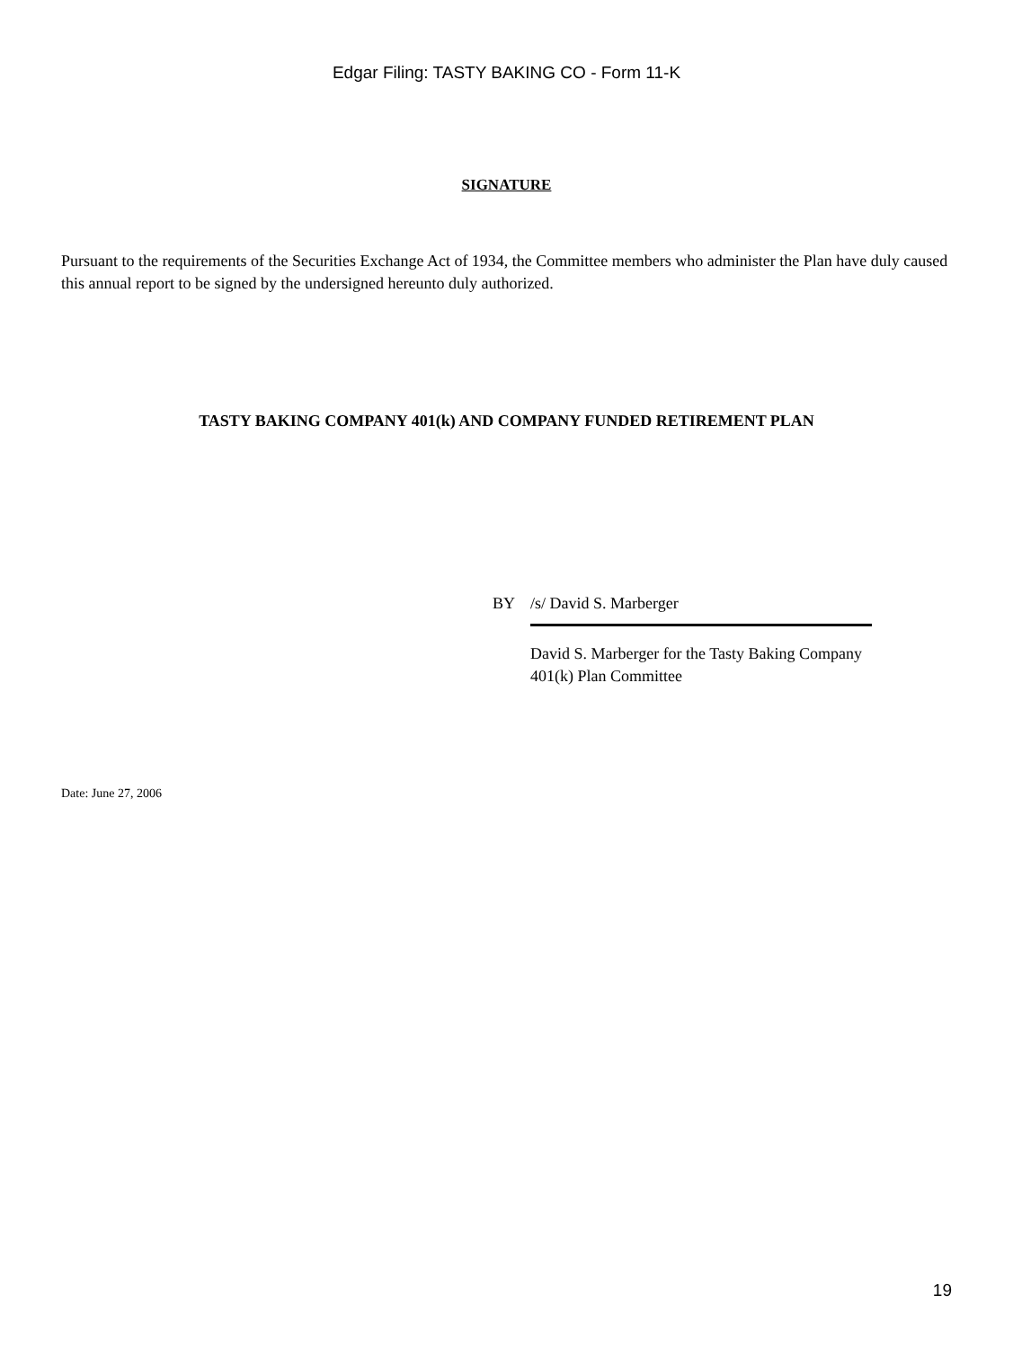Edgar Filing: TASTY BAKING CO - Form 11-K
SIGNATURE
Pursuant to the requirements of the Securities Exchange Act of 1934, the Committee members who administer the Plan have duly caused this annual report to be signed by the undersigned hereunto duly authorized.
TASTY BAKING COMPANY 401(k) AND COMPANY FUNDED RETIREMENT PLAN
BY /s/ David S. Marberger
David S. Marberger for the Tasty Baking Company
401(k) Plan Committee
Date: June 27, 2006
19